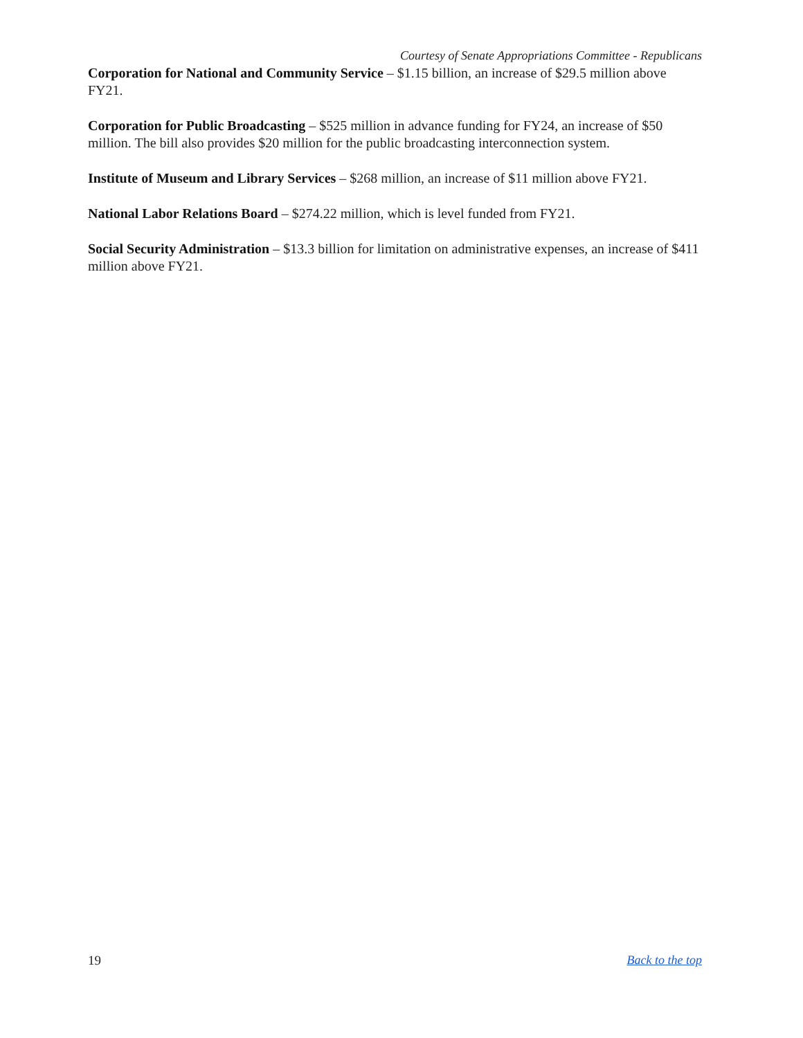Courtesy of Senate Appropriations Committee - Republicans
Corporation for National and Community Service – $1.15 billion, an increase of $29.5 million above FY21.
Corporation for Public Broadcasting – $525 million in advance funding for FY24, an increase of $50 million. The bill also provides $20 million for the public broadcasting interconnection system.
Institute of Museum and Library Services – $268 million, an increase of $11 million above FY21.
National Labor Relations Board – $274.22 million, which is level funded from FY21.
Social Security Administration – $13.3 billion for limitation on administrative expenses, an increase of $411 million above FY21.
19 Back to the top